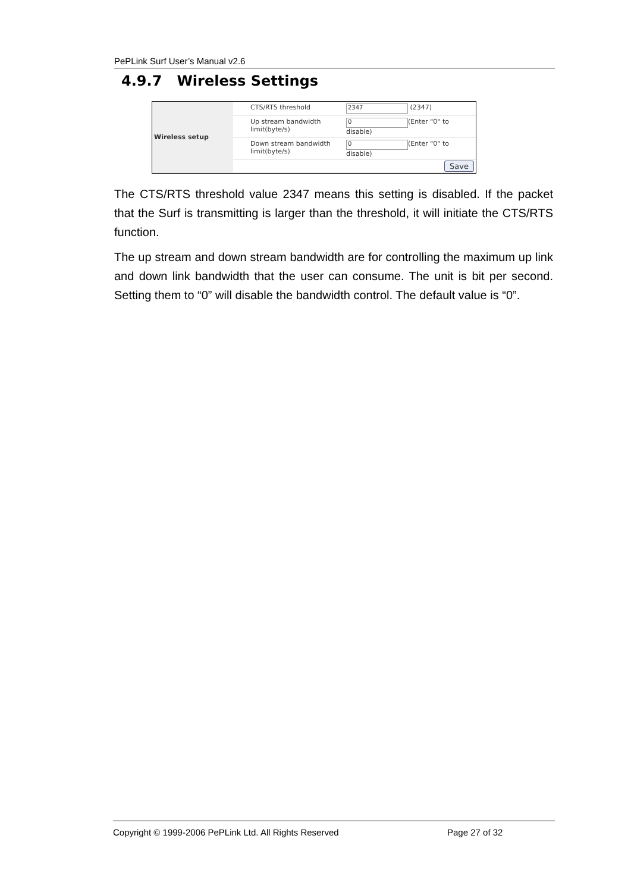PePLink Surf User’s Manual v2.6
4.9.7 Wireless Settings
| Wireless setup | | CTS/RTS threshold | 2347 (2347) |
| | | Up stream bandwidth limit(byte/s) | 0 (Enter "0" to disable) |
| | | Down stream bandwidth limit(byte/s) | 0 (Enter "0" to disable) |
| | Save | | |
The CTS/RTS threshold value 2347 means this setting is disabled. If the packet that the Surf is transmitting is larger than the threshold, it will initiate the CTS/RTS function.
The up stream and down stream bandwidth are for controlling the maximum up link and down link bandwidth that the user can consume. The unit is bit per second. Setting them to “0” will disable the bandwidth control. The default value is “0”.
Copyright © 1999-2006 PePLink Ltd. All Rights Reserved Page 27 of 32